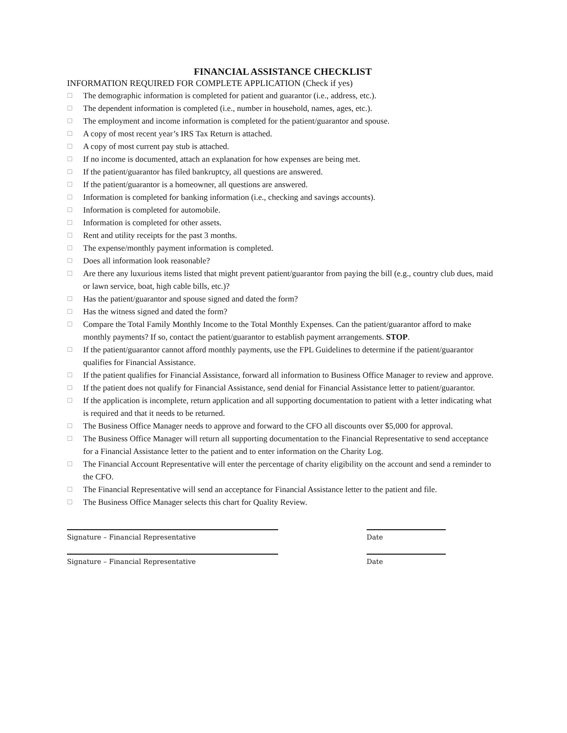FINANCIAL ASSISTANCE CHECKLIST
INFORMATION REQUIRED FOR COMPLETE APPLICATION (Check if yes)
☐ The demographic information is completed for patient and guarantor (i.e., address, etc.).
☐ The dependent information is completed (i.e., number in household, names, ages, etc.).
☐ The employment and income information is completed for the patient/guarantor and spouse.
☐ A copy of most recent year’s IRS Tax Return is attached.
☐ A copy of most current pay stub is attached.
☐ If no income is documented, attach an explanation for how expenses are being met.
☐ If the patient/guarantor has filed bankruptcy, all questions are answered.
☐ If the patient/guarantor is a homeowner, all questions are answered.
☐ Information is completed for banking information (i.e., checking and savings accounts).
☐ Information is completed for automobile.
☐ Information is completed for other assets.
☐ Rent and utility receipts for the past 3 months.
☐ The expense/monthly payment information is completed.
☐ Does all information look reasonable?
☐ Are there any luxurious items listed that might prevent patient/guarantor from paying the bill (e.g., country club dues, maid or lawn service, boat, high cable bills, etc.)?
☐ Has the patient/guarantor and spouse signed and dated the form?
☐ Has the witness signed and dated the form?
☐ Compare the Total Family Monthly Income to the Total Monthly Expenses. Can the patient/guarantor afford to make monthly payments? If so, contact the patient/guarantor to establish payment arrangements. STOP.
☐ If the patient/guarantor cannot afford monthly payments, use the FPL Guidelines to determine if the patient/guarantor qualifies for Financial Assistance.
☐ If the patient qualifies for Financial Assistance, forward all information to Business Office Manager to review and approve.
☐ If the patient does not qualify for Financial Assistance, send denial for Financial Assistance letter to patient/guarantor.
☐ If the application is incomplete, return application and all supporting documentation to patient with a letter indicating what is required and that it needs to be returned.
☐ The Business Office Manager needs to approve and forward to the CFO all discounts over $5,000 for approval.
☐ The Business Office Manager will return all supporting documentation to the Financial Representative to send acceptance for a Financial Assistance letter to the patient and to enter information on the Charity Log.
☐ The Financial Account Representative will enter the percentage of charity eligibility on the account and send a reminder to the CFO.
☐ The Financial Representative will send an acceptance for Financial Assistance letter to the patient and file.
☐ The Business Office Manager selects this chart for Quality Review.
Signature – Financial Representative Date
Signature – Financial Representative Date